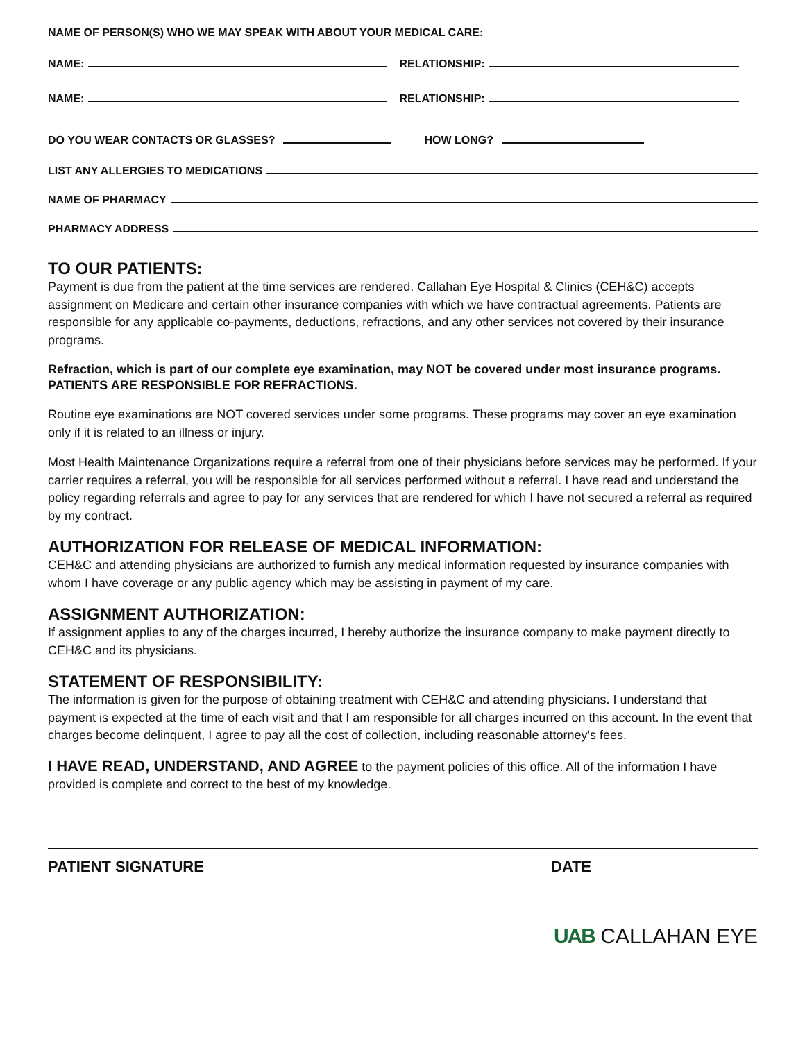NAME OF PERSON(S) WHO WE MAY SPEAK WITH ABOUT YOUR MEDICAL CARE:
NAME:
RELATIONSHIP:
NAME:
RELATIONSHIP:
DO YOU WEAR CONTACTS OR GLASSES?
HOW LONG?
LIST ANY ALLERGIES TO MEDICATIONS
NAME OF PHARMACY
PHARMACY ADDRESS
TO OUR PATIENTS:
Payment is due from the patient at the time services are rendered. Callahan Eye Hospital & Clinics (CEH&C) accepts assignment on Medicare and certain other insurance companies with which we have contractual agreements. Patients are responsible for any applicable co-payments, deductions, refractions, and any other services not covered by their insurance programs.
Refraction, which is part of our complete eye examination, may NOT be covered under most insurance programs. PATIENTS ARE RESPONSIBLE FOR REFRACTIONS.
Routine eye examinations are NOT covered services under some programs. These programs may cover an eye examination only if it is related to an illness or injury.
Most Health Maintenance Organizations require a referral from one of their physicians before services may be performed. If your carrier requires a referral, you will be responsible for all services performed without a referral. I have read and understand the policy regarding referrals and agree to pay for any services that are rendered for which I have not secured a referral as required by my contract.
AUTHORIZATION FOR RELEASE OF MEDICAL INFORMATION:
CEH&C and attending physicians are authorized to furnish any medical information requested by insurance companies with whom I have coverage or any public agency which may be assisting in payment of my care.
ASSIGNMENT AUTHORIZATION:
If assignment applies to any of the charges incurred, I hereby authorize the insurance company to make payment directly to CEH&C and its physicians.
STATEMENT OF RESPONSIBILITY:
The information is given for the purpose of obtaining treatment with CEH&C and attending physicians. I understand that payment is expected at the time of each visit and that I am responsible for all charges incurred on this account. In the event that charges become delinquent, I agree to pay all the cost of collection, including reasonable attorney's fees.
I HAVE READ, UNDERSTAND, AND AGREE to the payment policies of this office. All of the information I have provided is complete and correct to the best of my knowledge.
PATIENT SIGNATURE DATE
UAB CALLAHAN EYE